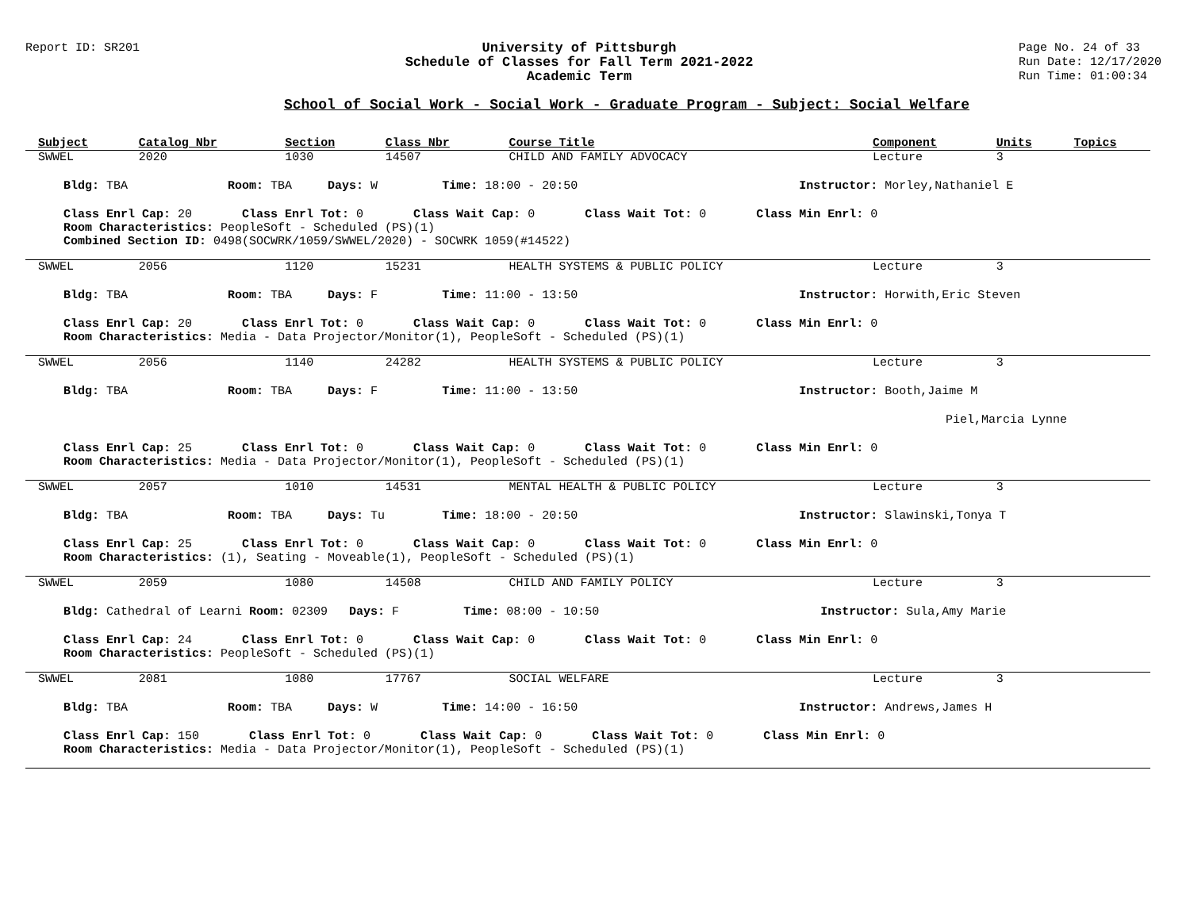Report ID: SR201 University of Pittsburgh
Schedule of Classes for Fall Term 2021-2022
Academic Term
Page No. 24 of 33
Run Date: 12/17/2020
Run Time: 01:00:34
School of Social Work - Social Work - Graduate Program - Subject: Social Welfare
| Subject | Catalog Nbr | Section | Class Nbr | Course Title | Component | Units | Topics |
| --- | --- | --- | --- | --- | --- | --- | --- |
| SWWEL | 2020 | 1030 | 14507 | CHILD AND FAMILY ADVOCACY | Lecture | 3 | |
| Bldg: TBA Room: TBA Days: W Time: 18:00 - 20:50 Instructor: Morley,Nathaniel E | | | | | | | |
| Class Enrl Cap: 20 Class Enrl Tot: 0 Class Wait Cap: 0 Class Wait Tot: 0 Class Min Enrl: 0 Room Characteristics: PeopleSoft - Scheduled (PS)(1) Combined Section ID: 0498(SOCWRK/1059/SWWEL/2020) - SOCWRK 1059(#14522) | | | | | | | |
| SWWEL | 2056 | 1120 | 15231 | HEALTH SYSTEMS & PUBLIC POLICY | Lecture | 3 | |
| Bldg: TBA Room: TBA Days: F Time: 11:00 - 13:50 Instructor: Horwith,Eric Steven | | | | | | | |
| Class Enrl Cap: 20 Class Enrl Tot: 0 Class Wait Cap: 0 Class Wait Tot: 0 Class Min Enrl: 0 Room Characteristics: Media - Data Projector/Monitor(1), PeopleSoft - Scheduled (PS)(1) | | | | | | | |
| SWWEL | 2056 | 1140 | 24282 | HEALTH SYSTEMS & PUBLIC POLICY | Lecture | 3 | |
| Bldg: TBA Room: TBA Days: F Time: 11:00 - 13:50 Instructor: Booth,Jaime M | | | | | | | |
| Piel,Marcia Lynne | | | | | | | |
| Class Enrl Cap: 25 Class Enrl Tot: 0 Class Wait Cap: 0 Class Wait Tot: 0 Class Min Enrl: 0 Room Characteristics: Media - Data Projector/Monitor(1), PeopleSoft - Scheduled (PS)(1) | | | | | | | |
| SWWEL | 2057 | 1010 | 14531 | MENTAL HEALTH & PUBLIC POLICY | Lecture | 3 | |
| Bldg: TBA Room: TBA Days: Tu Time: 18:00 - 20:50 Instructor: Slawinski,Tonya T | | | | | | | |
| Class Enrl Cap: 25 Class Enrl Tot: 0 Class Wait Cap: 0 Class Wait Tot: 0 Class Min Enrl: 0 Room Characteristics: (1), Seating - Moveable(1), PeopleSoft - Scheduled (PS)(1) | | | | | | | |
| SWWEL | 2059 | 1080 | 14508 | CHILD AND FAMILY POLICY | Lecture | 3 | |
| Bldg: Cathedral of Learni Room: 02309 Days: F Time: 08:00 - 10:50 Instructor: Sula,Amy Marie | | | | | | | |
| Class Enrl Cap: 24 Class Enrl Tot: 0 Class Wait Cap: 0 Class Wait Tot: 0 Class Min Enrl: 0 Room Characteristics: PeopleSoft - Scheduled (PS)(1) | | | | | | | |
| SWWEL | 2081 | 1080 | 17767 | SOCIAL WELFARE | Lecture | 3 | |
| Bldg: TBA Room: TBA Days: W Time: 14:00 - 16:50 Instructor: Andrews,James H | | | | | | | |
| Class Enrl Cap: 150 Class Enrl Tot: 0 Class Wait Cap: 0 Class Wait Tot: 0 Class Min Enrl: 0 Room Characteristics: Media - Data Projector/Monitor(1), PeopleSoft - Scheduled (PS)(1) | | | | | | | |